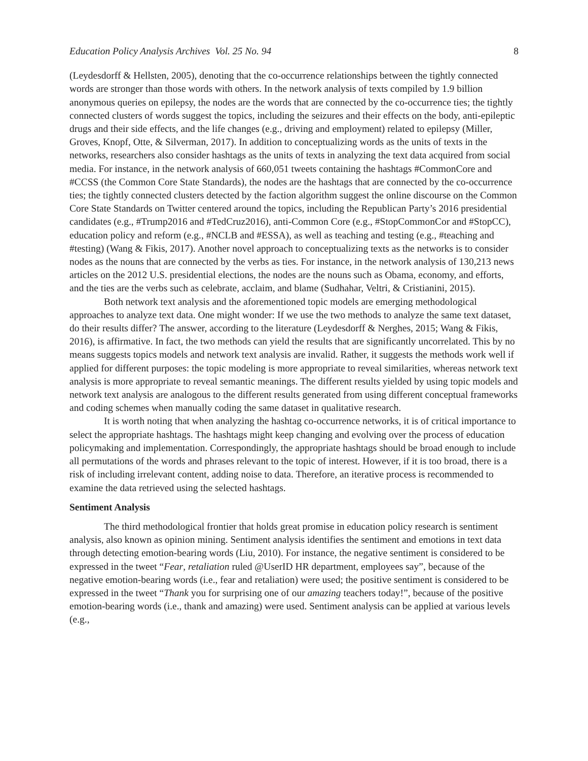Education Policy Analysis Archives Vol. 25 No. 94 8
(Leydesdorff & Hellsten, 2005), denoting that the co-occurrence relationships between the tightly connected words are stronger than those words with others. In the network analysis of texts compiled by 1.9 billion anonymous queries on epilepsy, the nodes are the words that are connected by the co-occurrence ties; the tightly connected clusters of words suggest the topics, including the seizures and their effects on the body, anti-epileptic drugs and their side effects, and the life changes (e.g., driving and employment) related to epilepsy (Miller, Groves, Knopf, Otte, & Silverman, 2017). In addition to conceptualizing words as the units of texts in the networks, researchers also consider hashtags as the units of texts in analyzing the text data acquired from social media. For instance, in the network analysis of 660,051 tweets containing the hashtags #CommonCore and #CCSS (the Common Core State Standards), the nodes are the hashtags that are connected by the co-occurrence ties; the tightly connected clusters detected by the faction algorithm suggest the online discourse on the Common Core State Standards on Twitter centered around the topics, including the Republican Party’s 2016 presidential candidates (e.g., #Trump2016 and #TedCruz2016), anti-Common Core (e.g., #StopCommonCor and #StopCC), education policy and reform (e.g., #NCLB and #ESSA), as well as teaching and testing (e.g., #teaching and #testing) (Wang & Fikis, 2017). Another novel approach to conceptualizing texts as the networks is to consider nodes as the nouns that are connected by the verbs as ties. For instance, in the network analysis of 130,213 news articles on the 2012 U.S. presidential elections, the nodes are the nouns such as Obama, economy, and efforts, and the ties are the verbs such as celebrate, acclaim, and blame (Sudhahar, Veltri, & Cristianini, 2015).
Both network text analysis and the aforementioned topic models are emerging methodological approaches to analyze text data. One might wonder: If we use the two methods to analyze the same text dataset, do their results differ? The answer, according to the literature (Leydesdorff & Nerghes, 2015; Wang & Fikis, 2016), is affirmative. In fact, the two methods can yield the results that are significantly uncorrelated. This by no means suggests topics models and network text analysis are invalid. Rather, it suggests the methods work well if applied for different purposes: the topic modeling is more appropriate to reveal similarities, whereas network text analysis is more appropriate to reveal semantic meanings. The different results yielded by using topic models and network text analysis are analogous to the different results generated from using different conceptual frameworks and coding schemes when manually coding the same dataset in qualitative research.
It is worth noting that when analyzing the hashtag co-occurrence networks, it is of critical importance to select the appropriate hashtags. The hashtags might keep changing and evolving over the process of education policymaking and implementation. Correspondingly, the appropriate hashtags should be broad enough to include all permutations of the words and phrases relevant to the topic of interest. However, if it is too broad, there is a risk of including irrelevant content, adding noise to data. Therefore, an iterative process is recommended to examine the data retrieved using the selected hashtags.
Sentiment Analysis
The third methodological frontier that holds great promise in education policy research is sentiment analysis, also known as opinion mining. Sentiment analysis identifies the sentiment and emotions in text data through detecting emotion-bearing words (Liu, 2010). For instance, the negative sentiment is considered to be expressed in the tweet “Fear, retaliation ruled @UserID HR department, employees say”, because of the negative emotion-bearing words (i.e., fear and retaliation) were used; the positive sentiment is considered to be expressed in the tweet “Thank you for surprising one of our amazing teachers today!”, because of the positive emotion-bearing words (i.e., thank and amazing) were used. Sentiment analysis can be applied at various levels (e.g.,